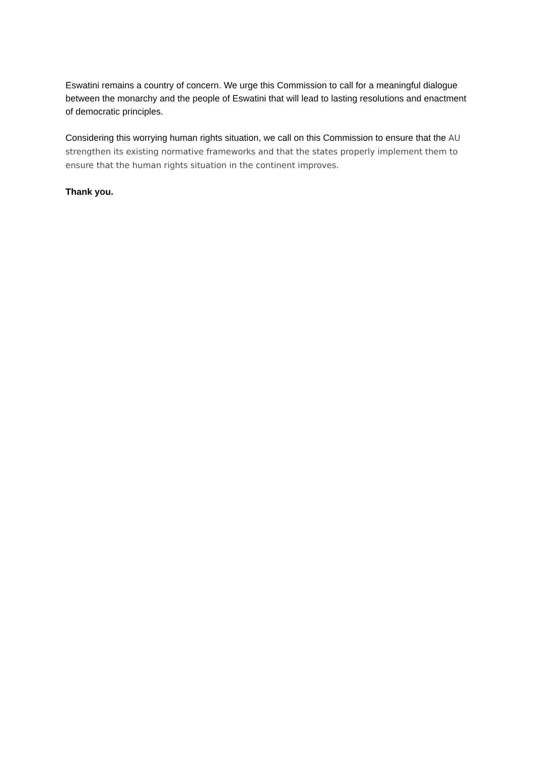Eswatini remains a country of concern. We urge this Commission to call for a meaningful dialogue between the monarchy and the people of Eswatini that will lead to lasting resolutions and enactment of democratic principles.
Considering this worrying human rights situation, we call on this Commission to ensure that the AU strengthen its existing normative frameworks and that the states properly implement them to ensure that the human rights situation in the continent improves.
Thank you.